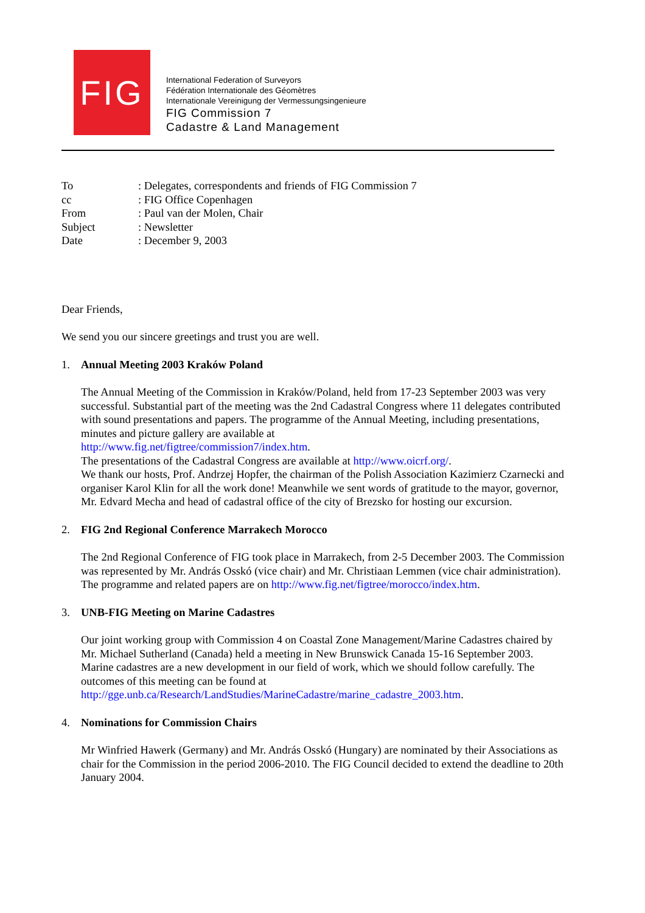FIG
International Federation of Surveyors
Fédération Internationale des Géomètres
Internationale Vereinigung der Vermessungsingenieure
FIG Commission 7
Cadastre & Land Management
| To | : Delegates, correspondents and friends of FIG Commission 7 |
| cc | : FIG Office Copenhagen |
| From | : Paul van der Molen, Chair |
| Subject | : Newsletter |
| Date | : December 9, 2003 |
Dear Friends,
We send you our sincere greetings and trust you are well.
1. Annual Meeting 2003 Kraków Poland
The Annual Meeting of the Commission in Kraków/Poland, held from 17-23 September 2003 was very successful. Substantial part of the meeting was the 2nd Cadastral Congress where 11 delegates contributed with sound presentations and papers. The programme of the Annual Meeting, including presentations, minutes and picture gallery are available at
http://www.fig.net/figtree/commission7/index.htm.
The presentations of the Cadastral Congress are available at http://www.oicrf.org/.
We thank our hosts, Prof. Andrzej Hopfer, the chairman of the Polish Association Kazimierz Czarnecki and organiser Karol Klin for all the work done! Meanwhile we sent words of gratitude to the mayor, governor, Mr. Edvard Mecha and head of cadastral office of the city of Brezsko for hosting our excursion.
2. FIG 2nd Regional Conference Marrakech Morocco
The 2nd Regional Conference of FIG took place in Marrakech, from 2-5 December 2003. The Commission was represented by Mr. András Osskó (vice chair) and Mr. Christiaan Lemmen (vice chair administration). The programme and related papers are on http://www.fig.net/figtree/morocco/index.htm.
3. UNB-FIG Meeting on Marine Cadastres
Our joint working group with Commission 4 on Coastal Zone Management/Marine Cadastres chaired by Mr. Michael Sutherland (Canada) held a meeting in New Brunswick Canada 15-16 September 2003. Marine cadastres are a new development in our field of work, which we should follow carefully. The outcomes of this meeting can be found at http://gge.unb.ca/Research/LandStudies/MarineCadastre/marine_cadastre_2003.htm.
4. Nominations for Commission Chairs
Mr Winfried Hawerk (Germany) and Mr. András Osskó (Hungary) are nominated by their Associations as chair for the Commission in the period 2006-2010. The FIG Council decided to extend the deadline to 20th January 2004.